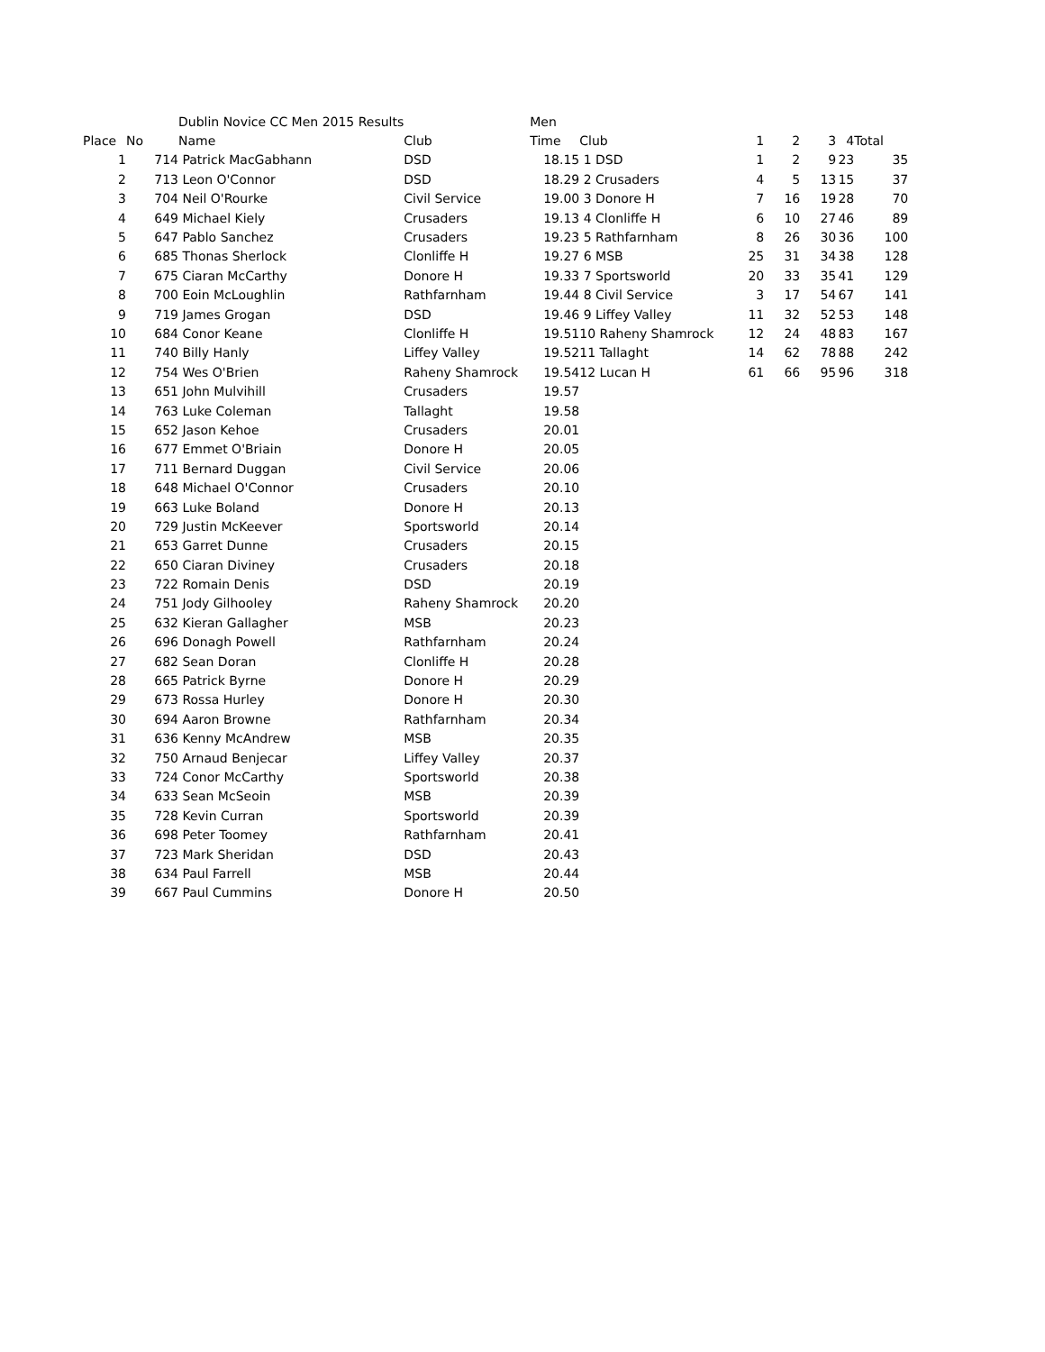| | | Dublin Novice CC Men 2015 Results | | Men | | | | | | |
| Place | No | Name | Club | Time | Club | 1 | 2 | 3 | 4 | Total |
| 1 | 714 | Patrick MacGabhann | DSD | 18.15 | 1 DSD | 1 | 2 | 9 | 23 | 35 |
| 2 | 713 | Leon O'Connor | DSD | 18.29 | 2 Crusaders | 4 | 5 | 13 | 15 | 37 |
| 3 | 704 | Neil O'Rourke | Civil Service | 19.00 | 3 Donore H | 7 | 16 | 19 | 28 | 70 |
| 4 | 649 | Michael Kiely | Crusaders | 19.13 | 4 Clonliffe H | 6 | 10 | 27 | 46 | 89 |
| 5 | 647 | Pablo Sanchez | Crusaders | 19.23 | 5 Rathfarnham | 8 | 26 | 30 | 36 | 100 |
| 6 | 685 | Thonas Sherlock | Clonliffe H | 19.27 | 6 MSB | 25 | 31 | 34 | 38 | 128 |
| 7 | 675 | Ciaran McCarthy | Donore H | 19.33 | 7 Sportsworld | 20 | 33 | 35 | 41 | 129 |
| 8 | 700 | Eoin McLoughlin | Rathfarnham | 19.44 | 8 Civil Service | 3 | 17 | 54 | 67 | 141 |
| 9 | 719 | James Grogan | DSD | 19.46 | 9 Liffey Valley | 11 | 32 | 52 | 53 | 148 |
| 10 | 684 | Conor Keane | Clonliffe H | 19.51 | 10 Raheny Shamrock | 12 | 24 | 48 | 83 | 167 |
| 11 | 740 | Billy Hanly | Liffey Valley | 19.52 | 11 Tallaght | 14 | 62 | 78 | 88 | 242 |
| 12 | 754 | Wes O'Brien | Raheny Shamrock | 19.54 | 12 Lucan H | 61 | 66 | 95 | 96 | 318 |
| 13 | 651 | John Mulvihill | Crusaders | 19.57 | | | | | | |
| 14 | 763 | Luke Coleman | Tallaght | 19.58 | | | | | | |
| 15 | 652 | Jason Kehoe | Crusaders | 20.01 | | | | | | |
| 16 | 677 | Emmet O'Briain | Donore H | 20.05 | | | | | | |
| 17 | 711 | Bernard Duggan | Civil Service | 20.06 | | | | | | |
| 18 | 648 | Michael O'Connor | Crusaders | 20.10 | | | | | | |
| 19 | 663 | Luke Boland | Donore H | 20.13 | | | | | | |
| 20 | 729 | Justin McKeever | Sportsworld | 20.14 | | | | | | |
| 21 | 653 | Garret Dunne | Crusaders | 20.15 | | | | | | |
| 22 | 650 | Ciaran Diviney | Crusaders | 20.18 | | | | | | |
| 23 | 722 | Romain Denis | DSD | 20.19 | | | | | | |
| 24 | 751 | Jody Gilhooley | Raheny Shamrock | 20.20 | | | | | | |
| 25 | 632 | Kieran Gallagher | MSB | 20.23 | | | | | | |
| 26 | 696 | Donagh Powell | Rathfarnham | 20.24 | | | | | | |
| 27 | 682 | Sean Doran | Clonliffe H | 20.28 | | | | | | |
| 28 | 665 | Patrick Byrne | Donore H | 20.29 | | | | | | |
| 29 | 673 | Rossa Hurley | Donore H | 20.30 | | | | | | |
| 30 | 694 | Aaron Browne | Rathfarnham | 20.34 | | | | | | |
| 31 | 636 | Kenny McAndrew | MSB | 20.35 | | | | | | |
| 32 | 750 | Arnaud Benjecar | Liffey Valley | 20.37 | | | | | | |
| 33 | 724 | Conor McCarthy | Sportsworld | 20.38 | | | | | | |
| 34 | 633 | Sean McSeoin | MSB | 20.39 | | | | | | |
| 35 | 728 | Kevin Curran | Sportsworld | 20.39 | | | | | | |
| 36 | 698 | Peter Toomey | Rathfarnham | 20.41 | | | | | | |
| 37 | 723 | Mark Sheridan | DSD | 20.43 | | | | | | |
| 38 | 634 | Paul Farrell | MSB | 20.44 | | | | | | |
| 39 | 667 | Paul Cummins | Donore H | 20.50 | | | | | | |